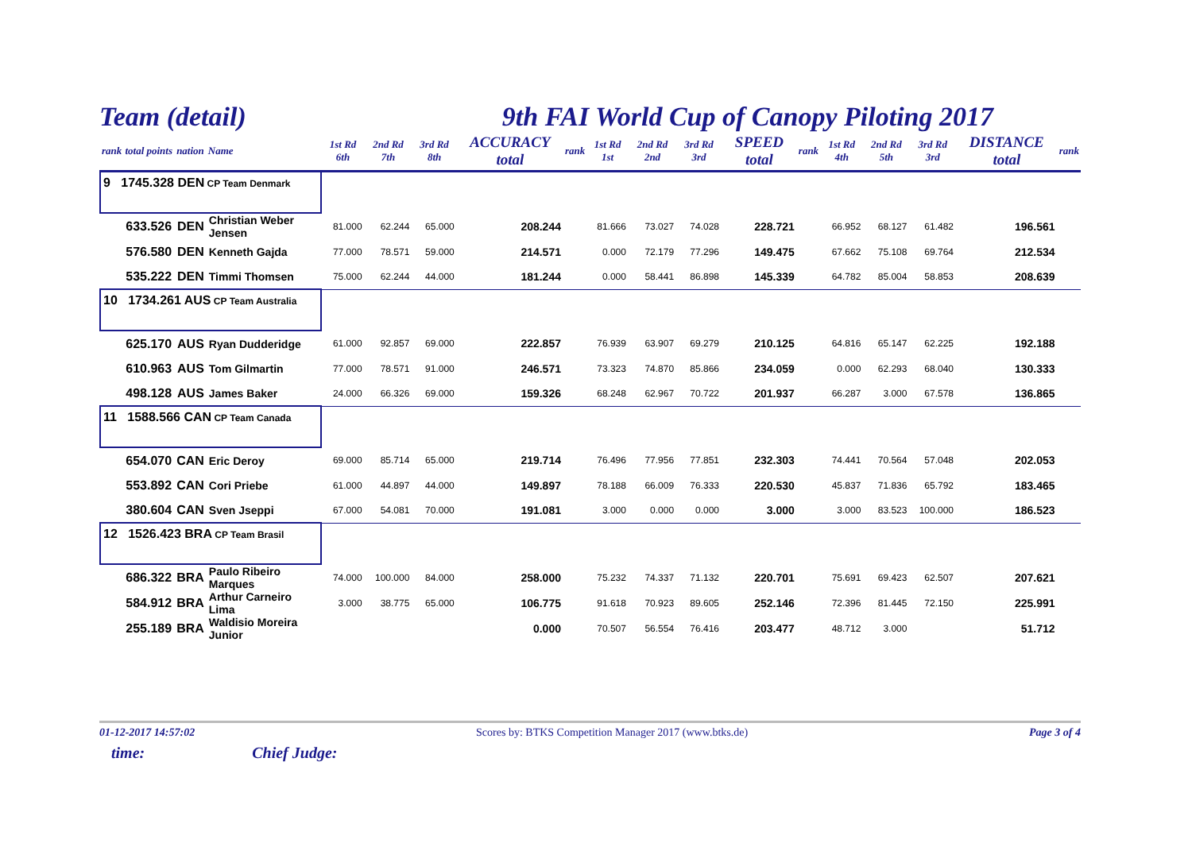Team (detail) 9th FAI World Cup of Canopy Piloting 2017
| rank | total points | nation | Name | 1st Rd 6th | 2nd Rd 7th | 3rd Rd 8th | ACCURACY total | rank | 1st Rd 1st | 2nd Rd 2nd | 3rd Rd 3rd | SPEED total | rank | 1st Rd 4th | 2nd Rd 5th | 3rd Rd 3rd | DISTANCE total | rank |
| --- | --- | --- | --- | --- | --- | --- | --- | --- | --- | --- | --- | --- | --- | --- | --- | --- | --- | --- |
| 9 1745.328 DEN CP Team Denmark | | | | | | | | | | | | | | | | | | |
| | 633.526 | DEN | Christian Weber Jensen | 81.000 | 62.244 | 65.000 | 208.244 | | 81.666 | 73.027 | 74.028 | 228.721 | | 66.952 | 68.127 | 61.482 | 196.561 | |
| | 576.580 | DEN | Kenneth Gajda | 77.000 | 78.571 | 59.000 | 214.571 | | 0.000 | 72.179 | 77.296 | 149.475 | | 67.662 | 75.108 | 69.764 | 212.534 | |
| | 535.222 | DEN | Timmi Thomsen | 75.000 | 62.244 | 44.000 | 181.244 | | 0.000 | 58.441 | 86.898 | 145.339 | | 64.782 | 85.004 | 58.853 | 208.639 | |
| 10 1734.261 AUS CP Team Australia | | | | | | | | | | | | | | | | | | |
| | 625.170 | AUS | Ryan Dudderidge | 61.000 | 92.857 | 69.000 | 222.857 | | 76.939 | 63.907 | 69.279 | 210.125 | | 64.816 | 65.147 | 62.225 | 192.188 | |
| | 610.963 | AUS | Tom Gilmartin | 77.000 | 78.571 | 91.000 | 246.571 | | 73.323 | 74.870 | 85.866 | 234.059 | | 0.000 | 62.293 | 68.040 | 130.333 | |
| | 498.128 | AUS | James Baker | 24.000 | 66.326 | 69.000 | 159.326 | | 68.248 | 62.967 | 70.722 | 201.937 | | 66.287 | 3.000 | 67.578 | 136.865 | |
| 11 1588.566 CAN CP Team Canada | | | | | | | | | | | | | | | | | | |
| | 654.070 | CAN | Eric Deroy | 69.000 | 85.714 | 65.000 | 219.714 | | 76.496 | 77.956 | 77.851 | 232.303 | | 74.441 | 70.564 | 57.048 | 202.053 | |
| | 553.892 | CAN | Cori Priebe | 61.000 | 44.897 | 44.000 | 149.897 | | 78.188 | 66.009 | 76.333 | 220.530 | | 45.837 | 71.836 | 65.792 | 183.465 | |
| | 380.604 | CAN | Sven Jseppi | 67.000 | 54.081 | 70.000 | 191.081 | | 3.000 | 0.000 | 0.000 | 3.000 | | 3.000 | 83.523 | 100.000 | 186.523 | |
| 12 1526.423 BRA CP Team Brasil | | | | | | | | | | | | | | | | | | |
| | 686.322 | BRA | Paulo Ribeiro Marques | 74.000 | 100.000 | 84.000 | 258.000 | | 75.232 | 74.337 | 71.132 | 220.701 | | 75.691 | 69.423 | 62.507 | 207.621 | |
| | 584.912 | BRA | Arthur Carneiro Lima | 3.000 | 38.775 | 65.000 | 106.775 | | 91.618 | 70.923 | 89.605 | 252.146 | | 72.396 | 81.445 | 72.150 | 225.991 | |
| | 255.189 | BRA | Waldisio Moreira Junior | | | | 0.000 | | 70.507 | 56.554 | 76.416 | 203.477 | | 48.712 | 3.000 | | 51.712 | |
01-12-2017 14:57:02 Scores by: BTKS Competition Manager 2017 (www.btks.de) Page 3 of 4
time: Chief Judge: